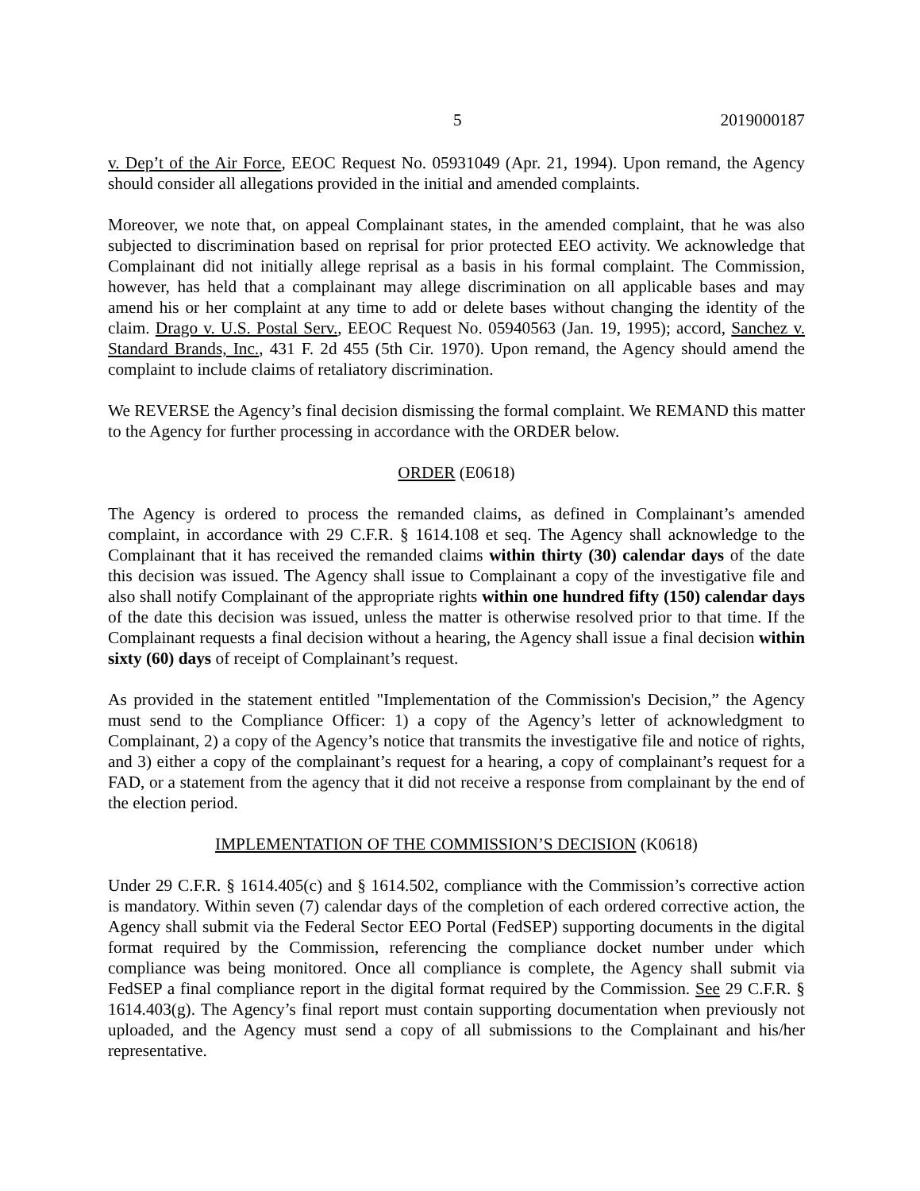5 2019000187
v. Dep’t of the Air Force, EEOC Request No. 05931049 (Apr. 21, 1994). Upon remand, the Agency should consider all allegations provided in the initial and amended complaints.
Moreover, we note that, on appeal Complainant states, in the amended complaint, that he was also subjected to discrimination based on reprisal for prior protected EEO activity. We acknowledge that Complainant did not initially allege reprisal as a basis in his formal complaint. The Commission, however, has held that a complainant may allege discrimination on all applicable bases and may amend his or her complaint at any time to add or delete bases without changing the identity of the claim. Drago v. U.S. Postal Serv., EEOC Request No. 05940563 (Jan. 19, 1995); accord, Sanchez v. Standard Brands, Inc., 431 F. 2d 455 (5th Cir. 1970). Upon remand, the Agency should amend the complaint to include claims of retaliatory discrimination.
We REVERSE the Agency’s final decision dismissing the formal complaint. We REMAND this matter to the Agency for further processing in accordance with the ORDER below.
ORDER (E0618)
The Agency is ordered to process the remanded claims, as defined in Complainant’s amended complaint, in accordance with 29 C.F.R. § 1614.108 et seq. The Agency shall acknowledge to the Complainant that it has received the remanded claims within thirty (30) calendar days of the date this decision was issued. The Agency shall issue to Complainant a copy of the investigative file and also shall notify Complainant of the appropriate rights within one hundred fifty (150) calendar days of the date this decision was issued, unless the matter is otherwise resolved prior to that time. If the Complainant requests a final decision without a hearing, the Agency shall issue a final decision within sixty (60) days of receipt of Complainant’s request.
As provided in the statement entitled "Implementation of the Commission's Decision,” the Agency must send to the Compliance Officer: 1) a copy of the Agency’s letter of acknowledgment to Complainant, 2) a copy of the Agency’s notice that transmits the investigative file and notice of rights, and 3) either a copy of the complainant’s request for a hearing, a copy of complainant’s request for a FAD, or a statement from the agency that it did not receive a response from complainant by the end of the election period.
IMPLEMENTATION OF THE COMMISSION’S DECISION (K0618)
Under 29 C.F.R. § 1614.405(c) and § 1614.502, compliance with the Commission’s corrective action is mandatory. Within seven (7) calendar days of the completion of each ordered corrective action, the Agency shall submit via the Federal Sector EEO Portal (FedSEP) supporting documents in the digital format required by the Commission, referencing the compliance docket number under which compliance was being monitored. Once all compliance is complete, the Agency shall submit via FedSEP a final compliance report in the digital format required by the Commission. See 29 C.F.R. § 1614.403(g). The Agency’s final report must contain supporting documentation when previously not uploaded, and the Agency must send a copy of all submissions to the Complainant and his/her representative.